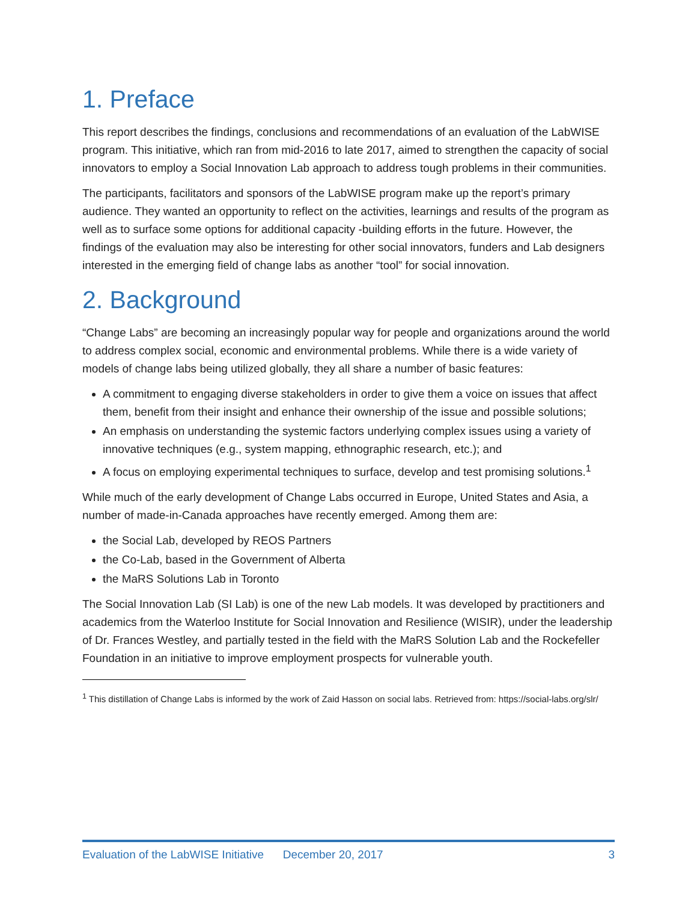1. Preface
This report describes the findings, conclusions and recommendations of an evaluation of the LabWISE program. This initiative, which ran from mid-2016 to late 2017, aimed to strengthen the capacity of social innovators to employ a Social Innovation Lab approach to address tough problems in their communities.
The participants, facilitators and sponsors of the LabWISE program make up the report’s primary audience. They wanted an opportunity to reflect on the activities, learnings and results of the program as well as to surface some options for additional capacity -building efforts in the future. However, the findings of the evaluation may also be interesting for other social innovators, funders and Lab designers interested in the emerging field of change labs as another “tool” for social innovation.
2. Background
“Change Labs” are becoming an increasingly popular way for people and organizations around the world to address complex social, economic and environmental problems. While there is a wide variety of models of change labs being utilized globally, they all share a number of basic features:
A commitment to engaging diverse stakeholders in order to give them a voice on issues that affect them, benefit from their insight and enhance their ownership of the issue and possible solutions;
An emphasis on understanding the systemic factors underlying complex issues using a variety of innovative techniques (e.g., system mapping, ethnographic research, etc.); and
A focus on employing experimental techniques to surface, develop and test promising solutions.<sup>1</sup>
While much of the early development of Change Labs occurred in Europe, United States and Asia, a number of made-in-Canada approaches have recently emerged. Among them are:
the Social Lab, developed by REOS Partners
the Co-Lab, based in the Government of Alberta
the MaRS Solutions Lab in Toronto
The Social Innovation Lab (SI Lab) is one of the new Lab models. It was developed by practitioners and academics from the Waterloo Institute for Social Innovation and Resilience (WISIR), under the leadership of Dr. Frances Westley, and partially tested in the field with the MaRS Solution Lab and the Rockefeller Foundation in an initiative to improve employment prospects for vulnerable youth.
<sup>1</sup> This distillation of Change Labs is informed by the work of Zaid Hasson on social labs. Retrieved from: https://social-labs.org/slr/
Evaluation of the LabWISE Initiative December 20, 2017 3